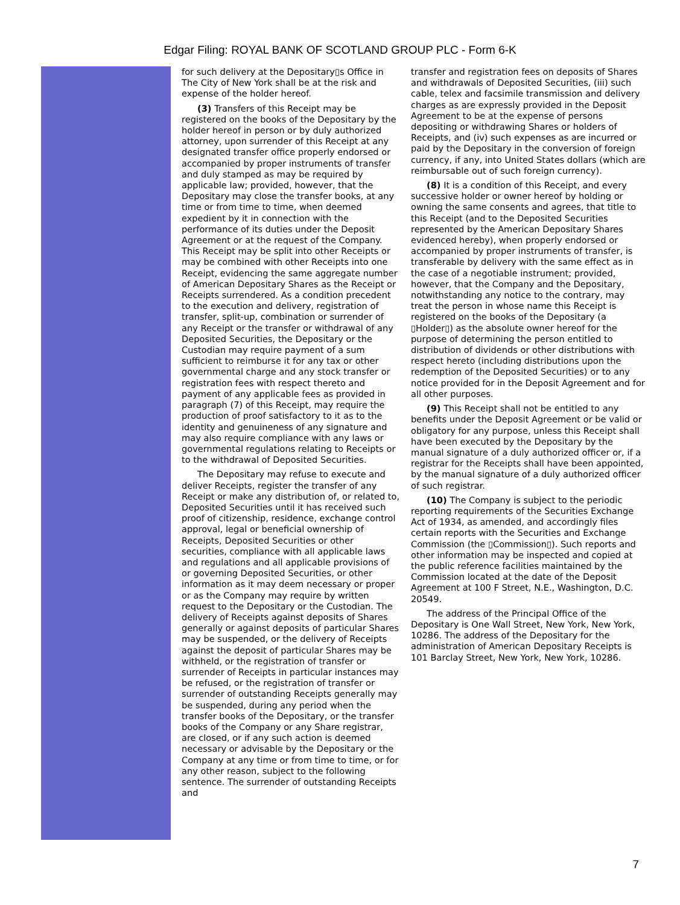Edgar Filing: ROYAL BANK OF SCOTLAND GROUP PLC - Form 6-K
for such delivery at the Depositary▯s Office in The City of New York shall be at the risk and expense of the holder hereof.
(3) Transfers of this Receipt may be registered on the books of the Depositary by the holder hereof in person or by duly authorized attorney, upon surrender of this Receipt at any designated transfer office properly endorsed or accompanied by proper instruments of transfer and duly stamped as may be required by applicable law; provided, however, that the Depositary may close the transfer books, at any time or from time to time, when deemed expedient by it in connection with the performance of its duties under the Deposit Agreement or at the request of the Company. This Receipt may be split into other Receipts or may be combined with other Receipts into one Receipt, evidencing the same aggregate number of American Depositary Shares as the Receipt or Receipts surrendered. As a condition precedent to the execution and delivery, registration of transfer, split-up, combination or surrender of any Receipt or the transfer or withdrawal of any Deposited Securities, the Depositary or the Custodian may require payment of a sum sufficient to reimburse it for any tax or other governmental charge and any stock transfer or registration fees with respect thereto and payment of any applicable fees as provided in paragraph (7) of this Receipt, may require the production of proof satisfactory to it as to the identity and genuineness of any signature and may also require compliance with any laws or governmental regulations relating to Receipts or to the withdrawal of Deposited Securities.
The Depositary may refuse to execute and deliver Receipts, register the transfer of any Receipt or make any distribution of, or related to, Deposited Securities until it has received such proof of citizenship, residence, exchange control approval, legal or beneficial ownership of Receipts, Deposited Securities or other securities, compliance with all applicable laws and regulations and all applicable provisions of or governing Deposited Securities, or other information as it may deem necessary or proper or as the Company may require by written request to the Depositary or the Custodian. The delivery of Receipts against deposits of Shares generally or against deposits of particular Shares may be suspended, or the delivery of Receipts against the deposit of particular Shares may be withheld, or the registration of transfer or surrender of Receipts in particular instances may be refused, or the registration of transfer or surrender of outstanding Receipts generally may be suspended, during any period when the transfer books of the Depositary, or the transfer books of the Company or any Share registrar, are closed, or if any such action is deemed necessary or advisable by the Depositary or the Company at any time or from time to time, or for any other reason, subject to the following sentence. The surrender of outstanding Receipts and
transfer and registration fees on deposits of Shares and withdrawals of Deposited Securities, (iii) such cable, telex and facsimile transmission and delivery charges as are expressly provided in the Deposit Agreement to be at the expense of persons depositing or withdrawing Shares or holders of Receipts, and (iv) such expenses as are incurred or paid by the Depositary in the conversion of foreign currency, if any, into United States dollars (which are reimbursable out of such foreign currency).
(8) It is a condition of this Receipt, and every successive holder or owner hereof by holding or owning the same consents and agrees, that title to this Receipt (and to the Deposited Securities represented by the American Depositary Shares evidenced hereby), when properly endorsed or accompanied by proper instruments of transfer, is transferable by delivery with the same effect as in the case of a negotiable instrument; provided, however, that the Company and the Depositary, notwithstanding any notice to the contrary, may treat the person in whose name this Receipt is registered on the books of the Depositary (a ▯Holder▯) as the absolute owner hereof for the purpose of determining the person entitled to distribution of dividends or other distributions with respect hereto (including distributions upon the redemption of the Deposited Securities) or to any notice provided for in the Deposit Agreement and for all other purposes.
(9) This Receipt shall not be entitled to any benefits under the Deposit Agreement or be valid or obligatory for any purpose, unless this Receipt shall have been executed by the Depositary by the manual signature of a duly authorized officer or, if a registrar for the Receipts shall have been appointed, by the manual signature of a duly authorized officer of such registrar.
(10) The Company is subject to the periodic reporting requirements of the Securities Exchange Act of 1934, as amended, and accordingly files certain reports with the Securities and Exchange Commission (the ▯Commission▯). Such reports and other information may be inspected and copied at the public reference facilities maintained by the Commission located at the date of the Deposit Agreement at 100 F Street, N.E., Washington, D.C. 20549.
The address of the Principal Office of the Depositary is One Wall Street, New York, New York, 10286. The address of the Depositary for the administration of American Depositary Receipts is 101 Barclay Street, New York, New York, 10286.
7